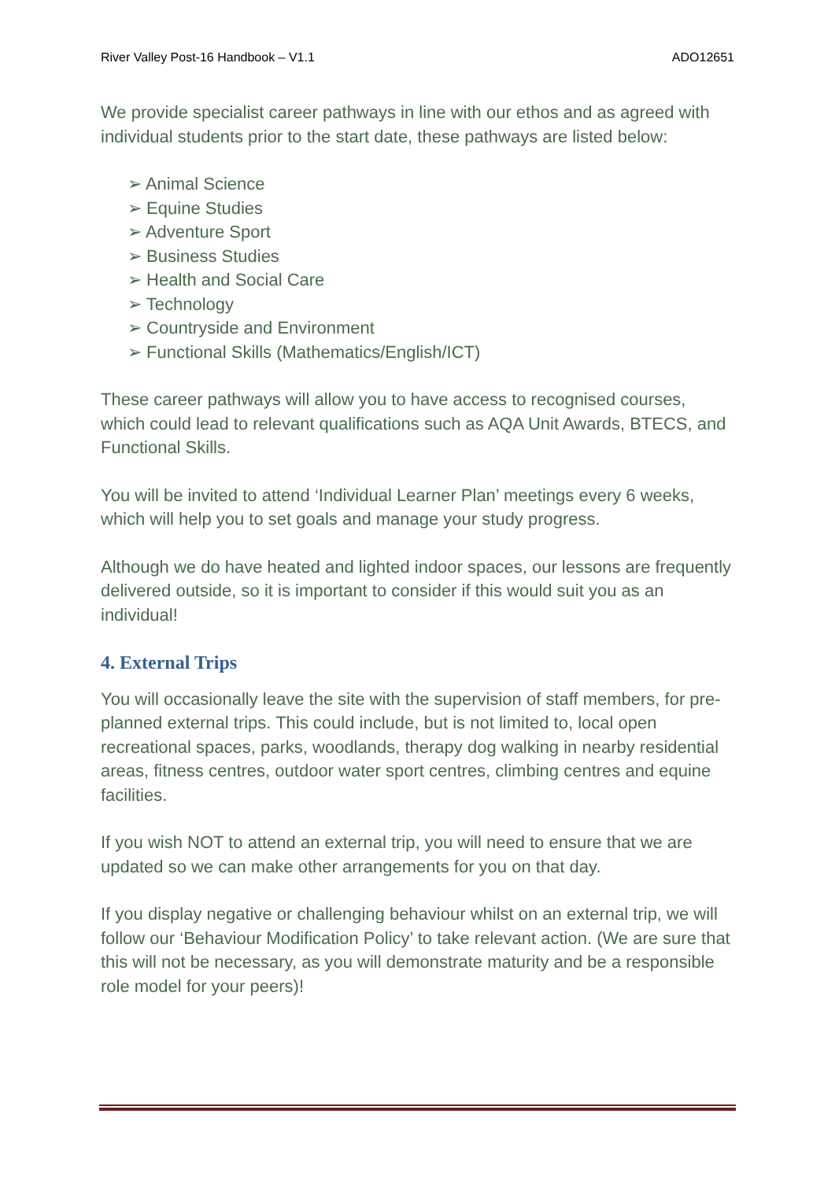River Valley Post-16 Handbook – V1.1 ADO12651
We provide specialist career pathways in line with our ethos and as agreed with individual students prior to the start date, these pathways are listed below:
➢ Animal Science
➢ Equine Studies
➢ Adventure Sport
➢ Business Studies
➢ Health and Social Care
➢ Technology
➢ Countryside and Environment
➢ Functional Skills (Mathematics/English/ICT)
These career pathways will allow you to have access to recognised courses, which could lead to relevant qualifications such as AQA Unit Awards, BTECS, and Functional Skills.
You will be invited to attend ‘Individual Learner Plan’ meetings every 6 weeks, which will help you to set goals and manage your study progress.
Although we do have heated and lighted indoor spaces, our lessons are frequently delivered outside, so it is important to consider if this would suit you as an individual!
4. External Trips
You will occasionally leave the site with the supervision of staff members, for pre-planned external trips. This could include, but is not limited to, local open recreational spaces, parks, woodlands, therapy dog walking in nearby residential areas, fitness centres, outdoor water sport centres, climbing centres and equine facilities.
If you wish NOT to attend an external trip, you will need to ensure that we are updated so we can make other arrangements for you on that day.
If you display negative or challenging behaviour whilst on an external trip, we will follow our ‘Behaviour Modification Policy’ to take relevant action. (We are sure that this will not be necessary, as you will demonstrate maturity and be a responsible role model for your peers)!